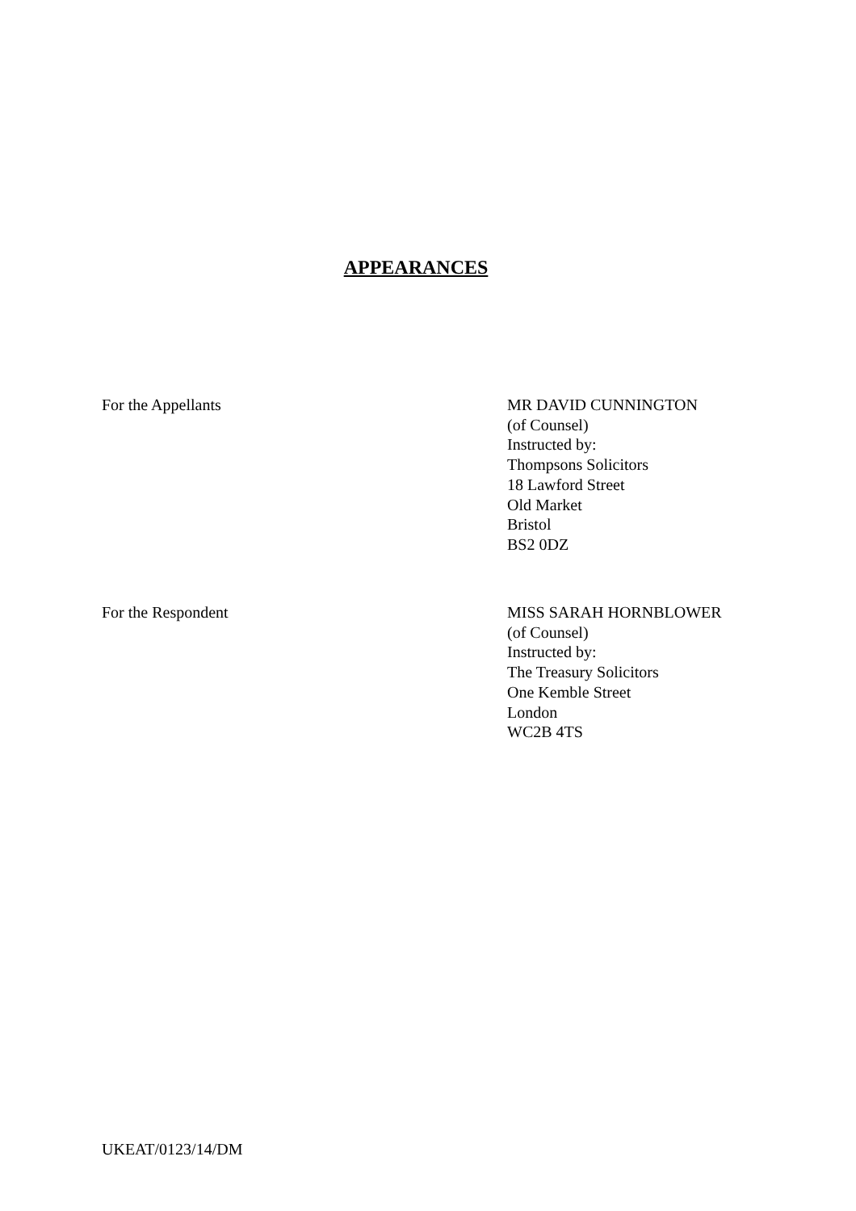APPEARANCES
For the Appellants MR DAVID CUNNINGTON
(of Counsel)
Instructed by:
Thompsons Solicitors
18 Lawford Street
Old Market
Bristol
BS2 0DZ
For the Respondent MISS SARAH HORNBLOWER
(of Counsel)
Instructed by:
The Treasury Solicitors
One Kemble Street
London
WC2B 4TS
UKEAT/0123/14/DM